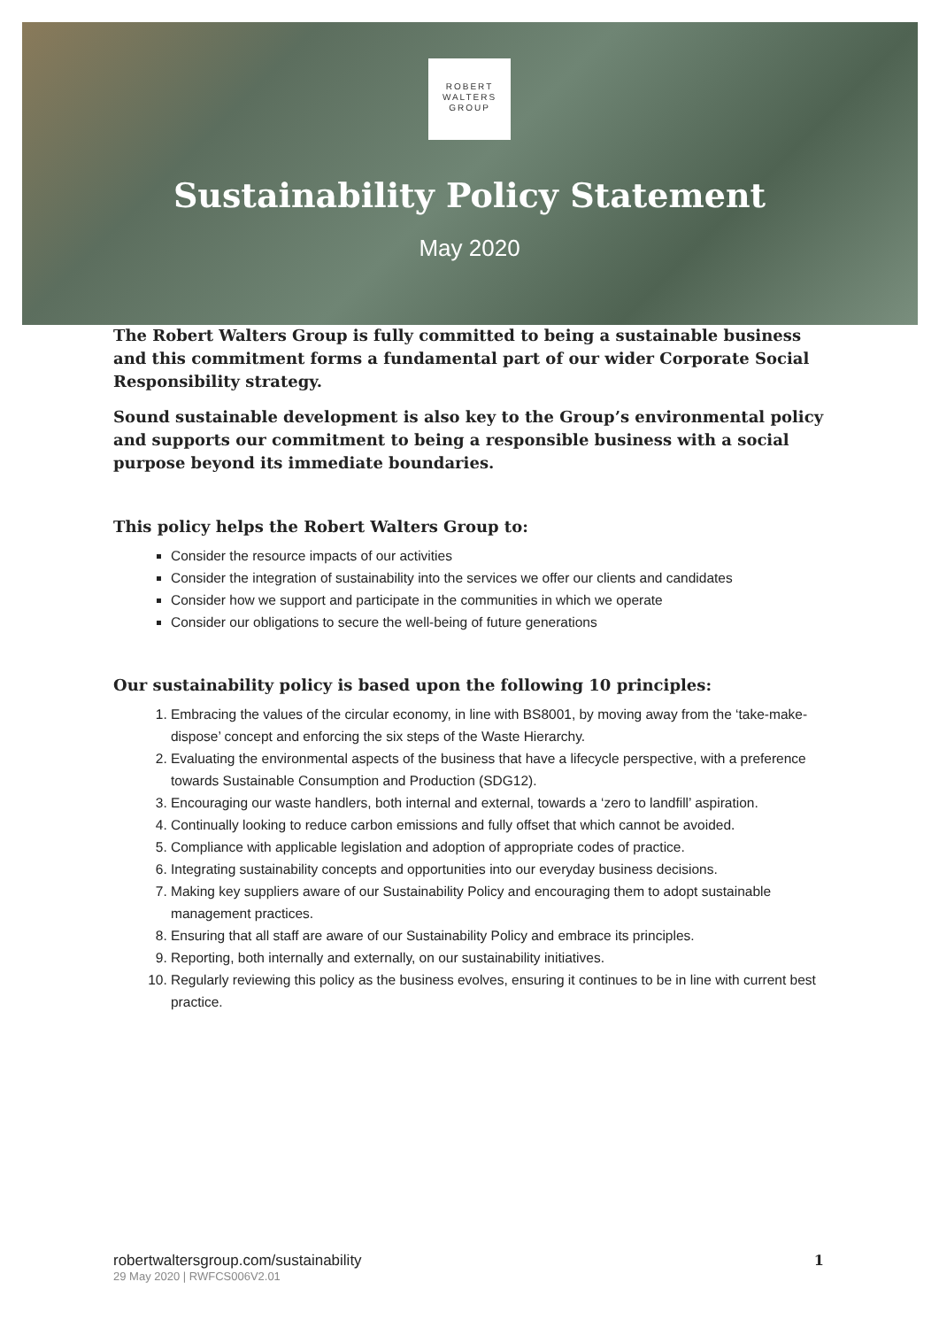ROBERT
WALTERS
GROUP
Sustainability Policy Statement
May 2020
The Robert Walters Group is fully committed to being a sustainable business and this commitment forms a fundamental part of our wider Corporate Social Responsibility strategy.
Sound sustainable development is also key to the Group’s environmental policy and supports our commitment to being a responsible business with a social purpose beyond its immediate boundaries.
This policy helps the Robert Walters Group to:
Consider the resource impacts of our activities
Consider the integration of sustainability into the services we offer our clients and candidates
Consider how we support and participate in the communities in which we operate
Consider our obligations to secure the well-being of future generations
Our sustainability policy is based upon the following 10 principles:
1. Embracing the values of the circular economy, in line with BS8001, by moving away from the ‘take-make-dispose’ concept and enforcing the six steps of the Waste Hierarchy.
2. Evaluating the environmental aspects of the business that have a lifecycle perspective, with a preference towards Sustainable Consumption and Production (SDG12).
3. Encouraging our waste handlers, both internal and external, towards a ‘zero to landfill’ aspiration.
4. Continually looking to reduce carbon emissions and fully offset that which cannot be avoided.
5. Compliance with applicable legislation and adoption of appropriate codes of practice.
6. Integrating sustainability concepts and opportunities into our everyday business decisions.
7. Making key suppliers aware of our Sustainability Policy and encouraging them to adopt sustainable management practices.
8. Ensuring that all staff are aware of our Sustainability Policy and embrace its principles.
9. Reporting, both internally and externally, on our sustainability initiatives.
10. Regularly reviewing this policy as the business evolves, ensuring it continues to be in line with current best practice.
robertwaltersgroup.com/sustainability
29 May 2020 | RWFCS006V2.01
1